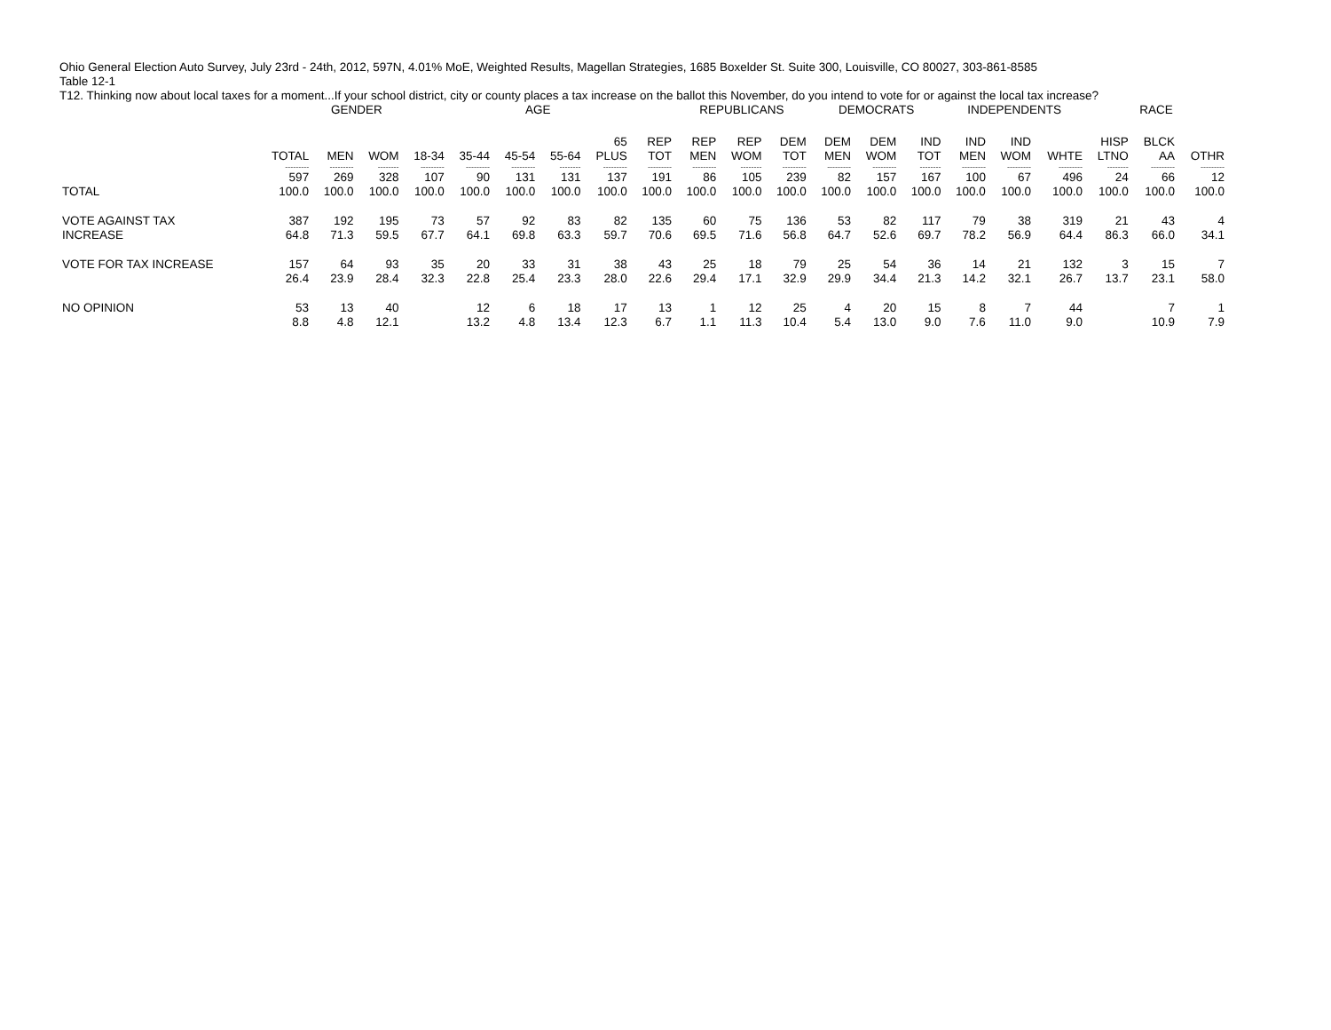Ohio General Election Auto Survey, July 23rd - 24th, 2012, 597N, 4.01% MoE, Weighted Results, Magellan Strategies, 1685 Boxelder St. Suite 300, Louisville, CO 80027, 303-861-8585
Table 12-1
T12. Thinking now about local taxes for a moment...If your school district, city or county places a tax increase on the ballot this November, do you intend to vote for or against the local tax increase?
| | | GENDER | | AGE | | | | | | REPUBLICANS | | | DEMOCRATS | | | INDEPENDENTS | | | RACE | | |
| --- | --- | --- | --- | --- | --- | --- | --- | --- | --- | --- | --- | --- | --- | --- | --- | --- | --- | --- | --- | --- | --- |
| | TOTAL | MEN | WOM | 18-34 | 35-44 | 45-54 | 55-64 | 65 PLUS | REP TOT | REP MEN | REP WOM | DEM TOT | DEM MEN | DEM WOM | IND TOT | IND MEN | IND WOM | WHTE | HISP LTNO | BLCK AA | OTHR |
| | --------- | --------- | -------- | --------- | --------- | --------- | -------- | --------- | --------- | --------- | -------- | --------- | --------- | --------- | -------- | --------- | --------- | --------- | -------- | --------- | --------- |
| TOTAL | 597 100.0 | 269 100.0 | 328 100.0 | 107 100.0 | 90 100.0 | 131 100.0 | 131 100.0 | 137 100.0 | 191 100.0 | 86 100.0 | 105 100.0 | 239 100.0 | 82 100.0 | 157 100.0 | 167 100.0 | 100 100.0 | 67 100.0 | 496 100.0 | 24 100.0 | 66 100.0 | 12 100.0 |
| VOTE AGAINST TAX INCREASE | 387 64.8 | 192 71.3 | 195 59.5 | 73 67.7 | 57 64.1 | 92 69.8 | 83 63.3 | 82 59.7 | 135 70.6 | 60 69.5 | 75 71.6 | 136 56.8 | 53 64.7 | 82 52.6 | 117 69.7 | 79 78.2 | 38 56.9 | 319 64.4 | 21 86.3 | 43 66.0 | 4 34.1 |
| VOTE FOR TAX INCREASE | 157 26.4 | 64 23.9 | 93 28.4 | 35 32.3 | 20 22.8 | 33 25.4 | 31 23.3 | 38 28.0 | 43 22.6 | 25 29.4 | 18 17.1 | 79 32.9 | 25 29.9 | 54 34.4 | 36 21.3 | 14 14.2 | 21 32.1 | 132 26.7 | 3 13.7 | 15 23.1 | 7 58.0 |
| NO OPINION | 53 8.8 | 13 4.8 | 40 12.1 | | 12 13.2 | 6 4.8 | 18 13.4 | 17 12.3 | 13 6.7 | 1 1.1 | 12 11.3 | 25 10.4 | 4 5.4 | 20 13.0 | 15 9.0 | 8 7.6 | 7 11.0 | 44 9.0 | | 7 10.9 | 1 7.9 |